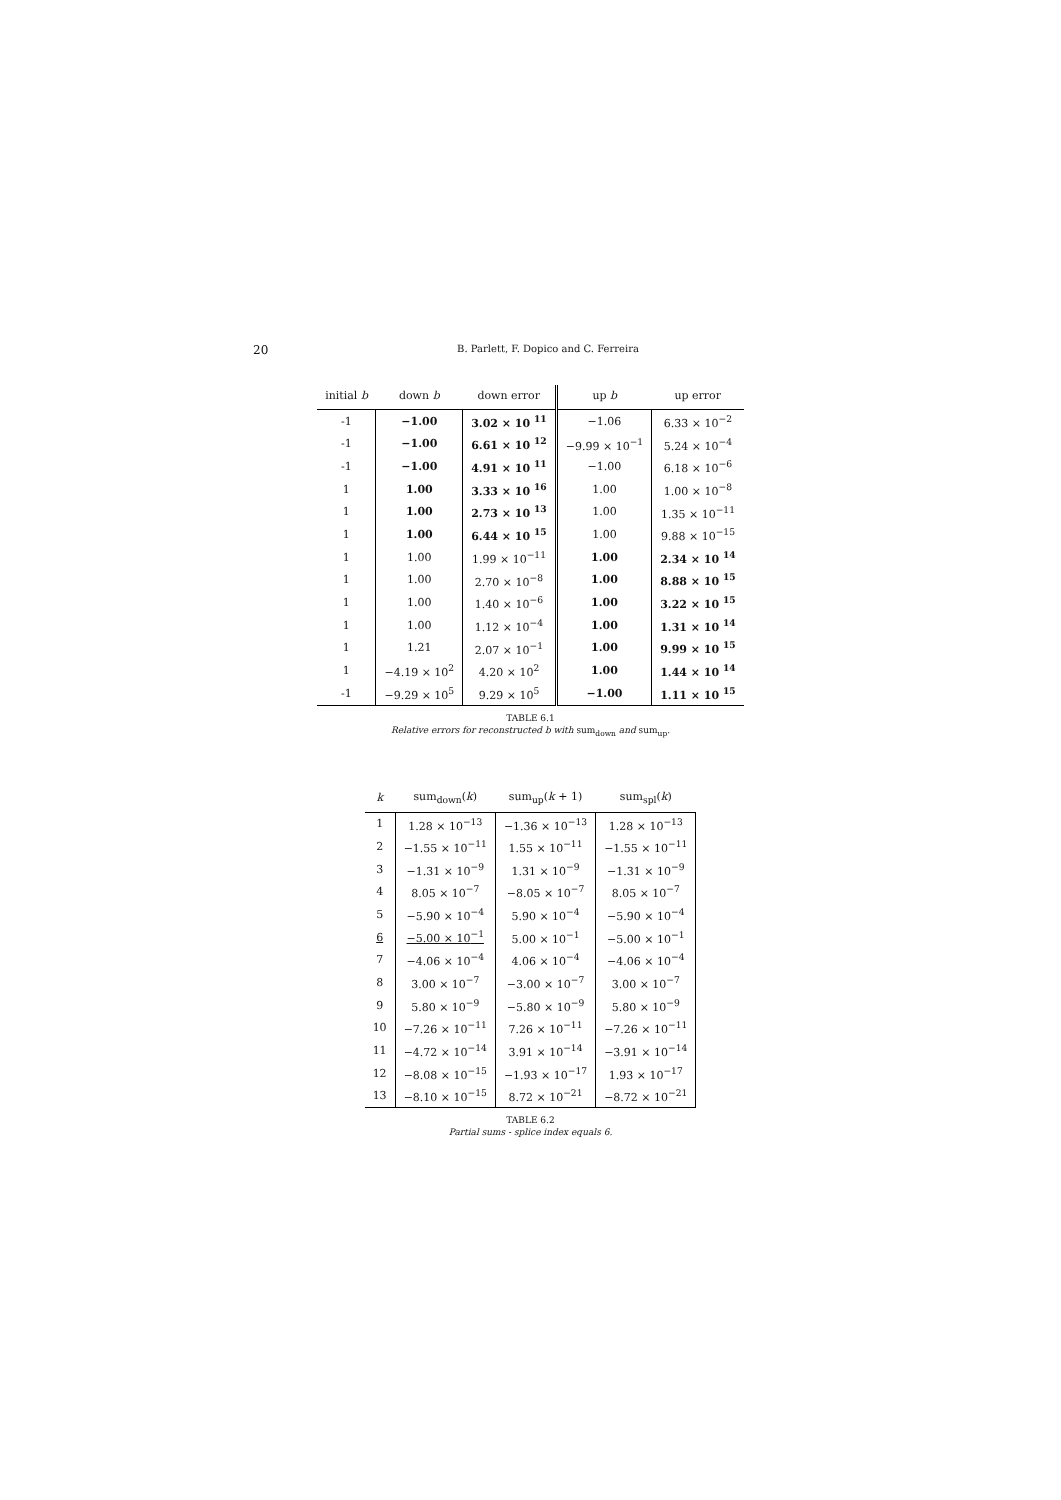20
B. Parlett, F. Dopico and C. Ferreira
| initial b | down b | down error | up b | up error |
| --- | --- | --- | --- | --- |
| -1 | −1.00 | 3.02 × 10 <sup>11</sup> | −1.06 | 6.33 × 10<sup>−2</sup> |
| -1 | −1.00 | 6.61 × 10 <sup>12</sup> | −9.99 × 10<sup>−1</sup> | 5.24 × 10<sup>−4</sup> |
| -1 | −1.00 | 4.91 × 10 <sup>11</sup> | −1.00 | 6.18 × 10<sup>−6</sup> |
| 1 | 1.00 | 3.33 × 10 <sup>16</sup> | 1.00 | 1.00 × 10<sup>−8</sup> |
| 1 | 1.00 | 2.73 × 10 <sup>13</sup> | 1.00 | 1.35 × 10<sup>−11</sup> |
| 1 | 1.00 | 6.44 × 10 <sup>15</sup> | 1.00 | 9.88 × 10<sup>−15</sup> |
| 1 | 1.00 | 1.99 × 10<sup>−11</sup> | 1.00 | 2.34 × 10 <sup>14</sup> |
| 1 | 1.00 | 2.70 × 10<sup>−8</sup> | 1.00 | 8.88 × 10 <sup>15</sup> |
| 1 | 1.00 | 1.40 × 10<sup>−6</sup> | 1.00 | 3.22 × 10 <sup>15</sup> |
| 1 | 1.00 | 1.12 × 10<sup>−4</sup> | 1.00 | 1.31 × 10 <sup>14</sup> |
| 1 | 1.21 | 2.07 × 10<sup>−1</sup> | 1.00 | 9.99 × 10 <sup>15</sup> |
| 1 | −4.19 × 10<sup>2</sup> | 4.20 × 10<sup>2</sup> | 1.00 | 1.44 × 10 <sup>14</sup> |
| -1 | −9.29 × 10<sup>5</sup> | 9.29 × 10<sup>5</sup> | −1.00 | 1.11 × 10 <sup>15</sup> |
TABLE 6.1
Relative errors for reconstructed b with sum<sub>down</sub> and sum<sub>up</sub>.
| k | sum<sub>down</sub>( k ) | sum<sub>up</sub>( k + 1) | sum<sub>spl</sub>( k ) |
| --- | --- | --- | --- |
| 1 | 1.28 × 10<sup>−13</sup> | −1.36 × 10<sup>−13</sup> | 1.28 × 10<sup>−13</sup> |
| 2 | −1.55 × 10<sup>−11</sup> | 1.55 × 10<sup>−11</sup> | −1.55 × 10<sup>−11</sup> |
| 3 | −1.31 × 10<sup>−9</sup> | 1.31 × 10<sup>−9</sup> | −1.31 × 10<sup>−9</sup> |
| 4 | 8.05 × 10<sup>−7</sup> | −8.05 × 10<sup>−7</sup> | 8.05 × 10<sup>−7</sup> |
| 5 | −5.90 × 10<sup>−4</sup> | 5.90 × 10<sup>−4</sup> | −5.90 × 10<sup>−4</sup> |
| 6 | −5.00 × 10<sup>−1</sup> | 5.00 × 10<sup>−1</sup> | −5.00 × 10<sup>−1</sup> |
| 7 | −4.06 × 10<sup>−4</sup> | 4.06 × 10<sup>−4</sup> | −4.06 × 10<sup>−4</sup> |
| 8 | 3.00 × 10<sup>−7</sup> | −3.00 × 10<sup>−7</sup> | 3.00 × 10<sup>−7</sup> |
| 9 | 5.80 × 10<sup>−9</sup> | −5.80 × 10<sup>−9</sup> | 5.80 × 10<sup>−9</sup> |
| 10 | −7.26 × 10<sup>−11</sup> | 7.26 × 10<sup>−11</sup> | −7.26 × 10<sup>−11</sup> |
| 11 | −4.72 × 10<sup>−14</sup> | 3.91 × 10<sup>−14</sup> | −3.91 × 10<sup>−14</sup> |
| 12 | −8.08 × 10<sup>−15</sup> | −1.93 × 10<sup>−17</sup> | 1.93 × 10<sup>−17</sup> |
| 13 | −8.10 × 10<sup>−15</sup> | 8.72 × 10<sup>−21</sup> | −8.72 × 10<sup>−21</sup> |
TABLE 6.2
Partial sums - splice index equals 6.